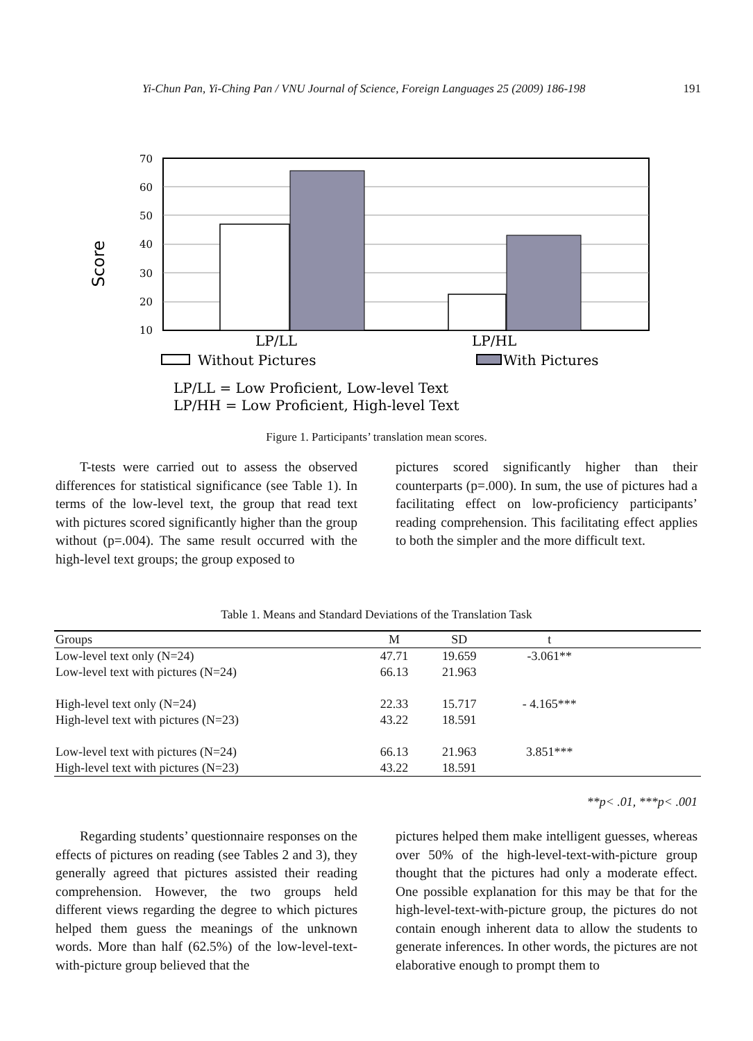Yi-Chun Pan, Yi-Ching Pan / VNU Journal of Science, Foreign Languages 25 (2009) 186-198 191
Score
70
60
50
40
30
20
10
LP/LL
LP/HL
Without Pictures
With Pictures
LP/LL = Low Proficient, Low-level Text
LP/HH = Low Proficient, High-level Text
Figure 1. Participants’ translation mean scores.
T-tests were carried out to assess the observed differences for statistical significance (see Table 1). In terms of the low-level text, the group that read text with pictures scored significantly higher than the group without (p=.004). The same result occurred with the high-level text groups; the group exposed to
pictures scored significantly higher than their counterparts (p=.000). In sum, the use of pictures had a facilitating effect on low-proficiency participants’ reading comprehension. This facilitating effect applies to both the simpler and the more difficult text.
Table 1. Means and Standard Deviations of the Translation Task
| Groups | M | SD | t | |
| --- | --- | --- | --- | --- |
| Low-level text only (N=24) | 47.71 | 19.659 | -3.061** | |
| Low-level text with pictures (N=24) | 66.13 | 21.963 | | |
| High-level text only (N=24) | 22.33 | 15.717 | - 4.165*** | |
| High-level text with pictures (N=23) | 43.22 | 18.591 | | |
| Low-level text with pictures (N=24) | 66.13 | 21.963 | 3.851*** | |
| High-level text with pictures (N=23) | 43.22 | 18.591 | | |
**p< .01, ***p< .001
Regarding students’ questionnaire responses on the effects of pictures on reading (see Tables 2 and 3), they generally agreed that pictures assisted their reading comprehension. However, the two groups held different views regarding the degree to which pictures helped them guess the meanings of the unknown words. More than half (62.5%) of the low-level-text-with-picture group believed that the
pictures helped them make intelligent guesses, whereas over 50% of the high-level-text-with-picture group thought that the pictures had only a moderate effect. One possible explanation for this may be that for the high-level-text-with-picture group, the pictures do not contain enough inherent data to allow the students to generate inferences. In other words, the pictures are not elaborative enough to prompt them to